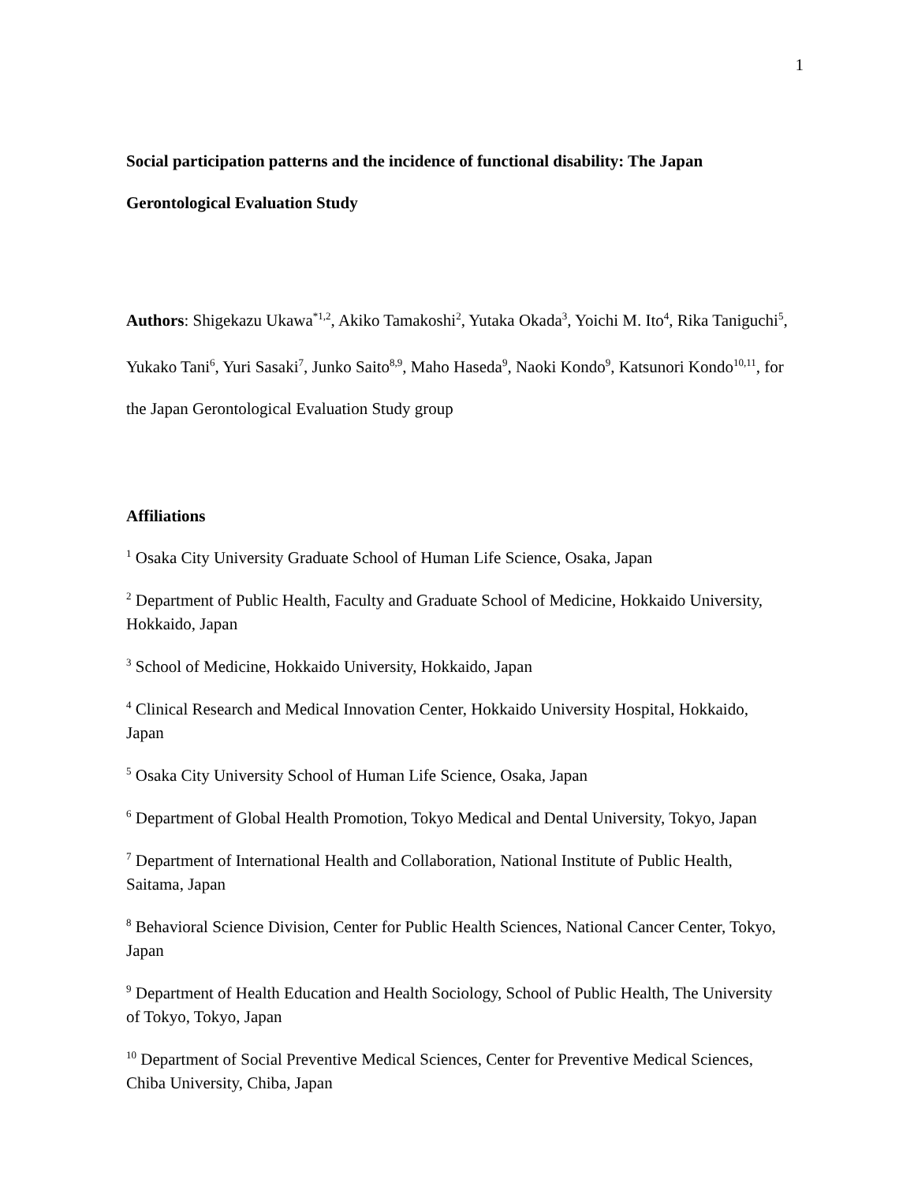1
Social participation patterns and the incidence of functional disability: The Japan Gerontological Evaluation Study
Authors: Shigekazu Ukawa<sup>*1,2</sup>, Akiko Tamakoshi<sup>2</sup>, Yutaka Okada<sup>3</sup>, Yoichi M. Ito<sup>4</sup>, Rika Taniguchi<sup>5</sup>, Yukako Tani<sup>6</sup>, Yuri Sasaki<sup>7</sup>, Junko Saito<sup>8,9</sup>, Maho Haseda<sup>9</sup>, Naoki Kondo<sup>9</sup>, Katsunori Kondo<sup>10,11</sup>, for the Japan Gerontological Evaluation Study group
Affiliations
<sup>1</sup> Osaka City University Graduate School of Human Life Science, Osaka, Japan
<sup>2</sup> Department of Public Health, Faculty and Graduate School of Medicine, Hokkaido University, Hokkaido, Japan
<sup>3</sup> School of Medicine, Hokkaido University, Hokkaido, Japan
<sup>4</sup> Clinical Research and Medical Innovation Center, Hokkaido University Hospital, Hokkaido, Japan
<sup>5</sup> Osaka City University School of Human Life Science, Osaka, Japan
<sup>6</sup> Department of Global Health Promotion, Tokyo Medical and Dental University, Tokyo, Japan
<sup>7</sup> Department of International Health and Collaboration, National Institute of Public Health, Saitama, Japan
<sup>8</sup> Behavioral Science Division, Center for Public Health Sciences, National Cancer Center, Tokyo, Japan
<sup>9</sup> Department of Health Education and Health Sociology, School of Public Health, The University of Tokyo, Tokyo, Japan
<sup>10</sup> Department of Social Preventive Medical Sciences, Center for Preventive Medical Sciences, Chiba University, Chiba, Japan